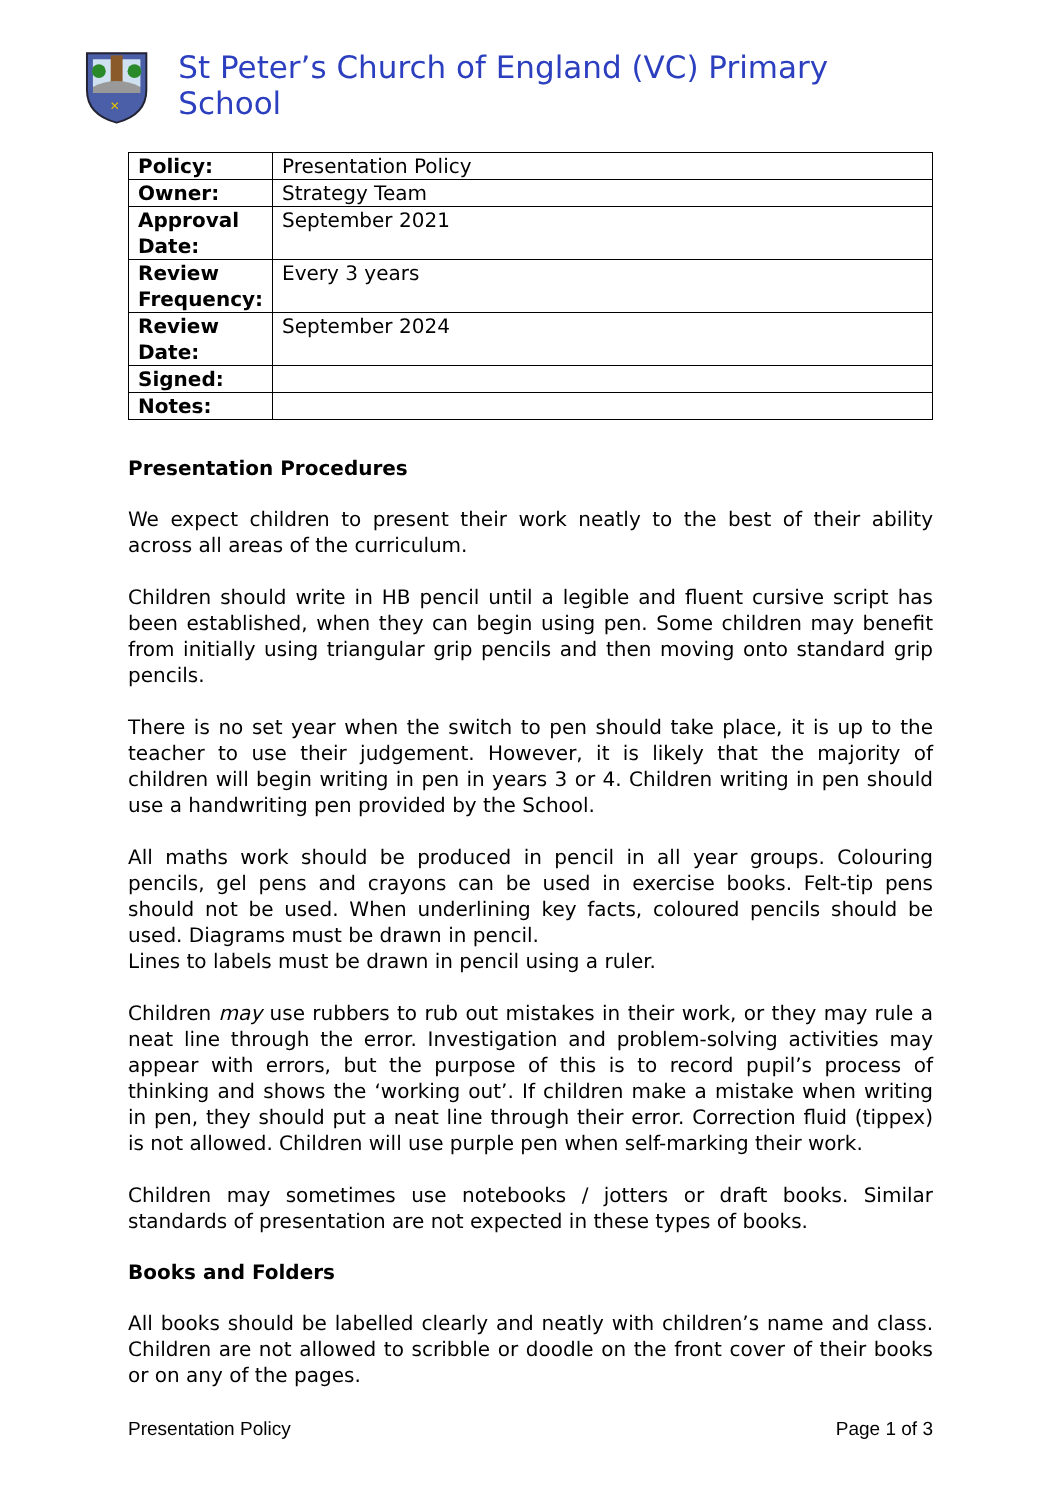✕
St Peter’s Church of England (VC) Primary School
| Policy: | Presentation Policy |
| Owner: | Strategy Team |
| Approval Date: | September 2021 |
| Review Frequency: | Every 3 years |
| Review Date: | September 2024 |
| Signed: | |
| Notes: | |
Presentation Procedures
We expect children to present their work neatly to the best of their ability across all areas of the curriculum.
Children should write in HB pencil until a legible and fluent cursive script has been established, when they can begin using pen. Some children may benefit from initially using triangular grip pencils and then moving onto standard grip pencils.
There is no set year when the switch to pen should take place, it is up to the teacher to use their judgement. However, it is likely that the majority of children will begin writing in pen in years 3 or 4. Children writing in pen should use a handwriting pen provided by the School.
All maths work should be produced in pencil in all year groups. Colouring pencils, gel pens and crayons can be used in exercise books. Felt-tip pens should not be used. When underlining key facts, coloured pencils should be used. Diagrams must be drawn in pencil.
Lines to labels must be drawn in pencil using a ruler.
Children may use rubbers to rub out mistakes in their work, or they may rule a neat line through the error. Investigation and problem-solving activities may appear with errors, but the purpose of this is to record pupil’s process of thinking and shows the ‘working out’. If children make a mistake when writing in pen, they should put a neat line through their error. Correction fluid (tippex) is not allowed. Children will use purple pen when self-marking their work.
Children may sometimes use notebooks / jotters or draft books. Similar standards of presentation are not expected in these types of books.
Books and Folders
All books should be labelled clearly and neatly with children’s name and class. Children are not allowed to scribble or doodle on the front cover of their books or on any of the pages.
Presentation Policy Page 1 of 3